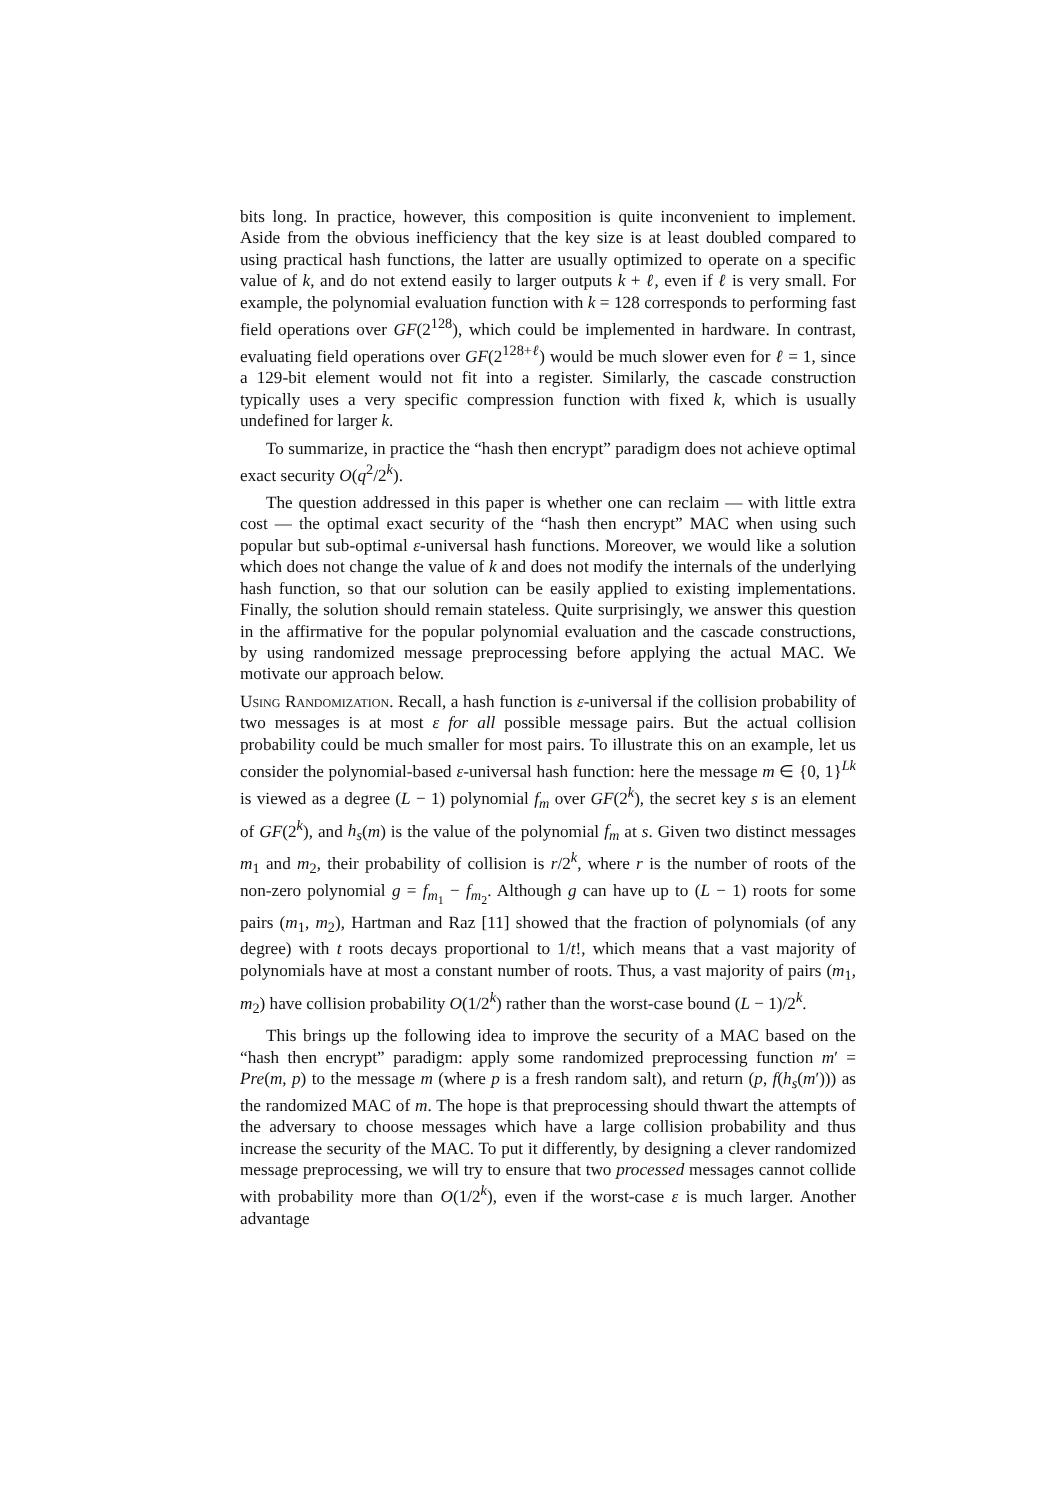bits long. In practice, however, this composition is quite inconvenient to implement. Aside from the obvious inefficiency that the key size is at least doubled compared to using practical hash functions, the latter are usually optimized to operate on a specific value of k, and do not extend easily to larger outputs k + ℓ, even if ℓ is very small. For example, the polynomial evaluation function with k = 128 corresponds to performing fast field operations over GF(2<sup>128</sup>), which could be implemented in hardware. In contrast, evaluating field operations over GF(2<sup>128+ℓ</sup>) would be much slower even for ℓ = 1, since a 129-bit element would not fit into a register. Similarly, the cascade construction typically uses a very specific compression function with fixed k, which is usually undefined for larger k.
To summarize, in practice the “hash then encrypt” paradigm does not achieve optimal exact security O(q<sup>2</sup>/2<sup>k</sup>).
The question addressed in this paper is whether one can reclaim — with little extra cost — the optimal exact security of the “hash then encrypt” MAC when using such popular but sub-optimal ε-universal hash functions. Moreover, we would like a solution which does not change the value of k and does not modify the internals of the underlying hash function, so that our solution can be easily applied to existing implementations. Finally, the solution should remain stateless. Quite surprisingly, we answer this question in the affirmative for the popular polynomial evaluation and the cascade constructions, by using randomized message preprocessing before applying the actual MAC. We motivate our approach below.
Using Randomization. Recall, a hash function is ε-universal if the collision probability of two messages is at most ε for all possible message pairs. But the actual collision probability could be much smaller for most pairs. To illustrate this on an example, let us consider the polynomial-based ε-universal hash function: here the message m ∈ {0, 1}<sup>Lk</sup> is viewed as a degree (L − 1) polynomial f<sub>m</sub> over GF(2<sup>k</sup>), the secret key s is an element of GF(2<sup>k</sup>), and h<sub>s</sub>(m) is the value of the polynomial f<sub>m</sub> at s. Given two distinct messages m<sub>1</sub> and m<sub>2</sub>, their probability of collision is r/2<sup>k</sup>, where r is the number of roots of the non-zero polynomial g = f<sub>m<sub>1</sub></sub> − f<sub>m<sub>2</sub></sub>. Although g can have up to (L − 1) roots for some pairs (m<sub>1</sub>, m<sub>2</sub>), Hartman and Raz [11] showed that the fraction of polynomials (of any degree) with t roots decays proportional to 1/t!, which means that a vast majority of polynomials have at most a constant number of roots. Thus, a vast majority of pairs (m<sub>1</sub>, m<sub>2</sub>) have collision probability O(1/2<sup>k</sup>) rather than the worst-case bound (L − 1)/2<sup>k</sup>.
This brings up the following idea to improve the security of a MAC based on the “hash then encrypt” paradigm: apply some randomized preprocessing function m′ = Pre(m, p) to the message m (where p is a fresh random salt), and return (p, f(h<sub>s</sub>(m′))) as the randomized MAC of m. The hope is that preprocessing should thwart the attempts of the adversary to choose messages which have a large collision probability and thus increase the security of the MAC. To put it differently, by designing a clever randomized message preprocessing, we will try to ensure that two processed messages cannot collide with probability more than O(1/2<sup>k</sup>), even if the worst-case ε is much larger. Another advantage